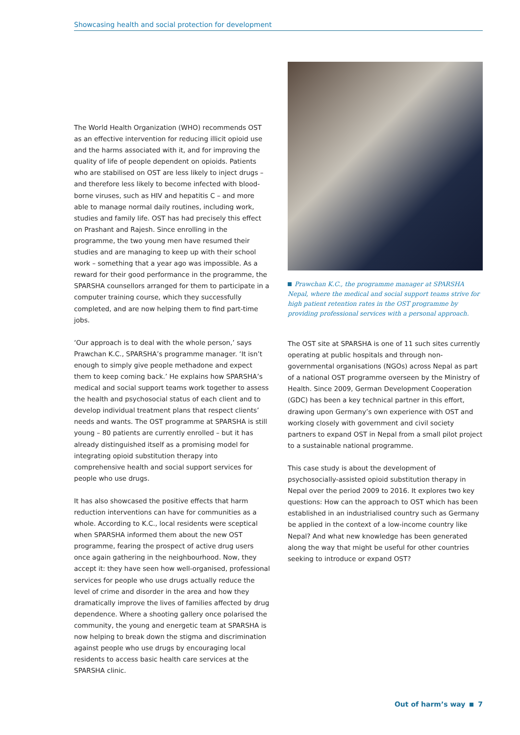Showcasing health and social protection for development
The World Health Organization (WHO) recommends OST as an effective intervention for reducing illicit opioid use and the harms associated with it, and for improving the quality of life of people dependent on opioids. Patients who are stabilised on OST are less likely to inject drugs – and therefore less likely to become infected with blood-borne viruses, such as HIV and hepatitis C – and more able to manage normal daily routines, including work, studies and family life. OST has had precisely this effect on Prashant and Rajesh. Since enrolling in the programme, the two young men have resumed their studies and are managing to keep up with their school work – something that a year ago was impossible. As a reward for their good performance in the programme, the SPARSHA counsellors arranged for them to participate in a computer training course, which they successfully completed, and are now helping them to find part-time jobs.
‘Our approach is to deal with the whole person,’ says Prawchan K.C., SPARSHA’s programme manager. ‘It isn’t enough to simply give people methadone and expect them to keep coming back.’ He explains how SPARSHA’s medical and social support teams work together to assess the health and psychosocial status of each client and to develop individual treatment plans that respect clients’ needs and wants. The OST programme at SPARSHA is still young – 80 patients are currently enrolled – but it has already distinguished itself as a promising model for integrating opioid substitution therapy into comprehensive health and social support services for people who use drugs.
It has also showcased the positive effects that harm reduction interventions can have for communities as a whole. According to K.C., local residents were sceptical when SPARSHA informed them about the new OST programme, fearing the prospect of active drug users once again gathering in the neighbourhood. Now, they accept it: they have seen how well-organised, professional services for people who use drugs actually reduce the level of crime and disorder in the area and how they dramatically improve the lives of families affected by drug dependence. Where a shooting gallery once polarised the community, the young and energetic team at SPARSHA is now helping to break down the stigma and discrimination against people who use drugs by encouraging local residents to access basic health care services at the SPARSHA clinic.
Prawchan K.C., the programme manager at SPARSHA Nepal, where the medical and social support teams strive for high patient retention rates in the OST programme by providing professional services with a personal approach.
The OST site at SPARSHA is one of 11 such sites currently operating at public hospitals and through non-governmental organisations (NGOs) across Nepal as part of a national OST programme overseen by the Ministry of Health. Since 2009, German Development Cooperation (GDC) has been a key technical partner in this effort, drawing upon Germany’s own experience with OST and working closely with government and civil society partners to expand OST in Nepal from a small pilot project to a sustainable national programme.
This case study is about the development of psychosocially-assisted opioid substitution therapy in Nepal over the period 2009 to 2016. It explores two key questions: How can the approach to OST which has been established in an industrialised country such as Germany be applied in the context of a low-income country like Nepal? And what new knowledge has been generated along the way that might be useful for other countries seeking to introduce or expand OST?
Out of harm’s way 7